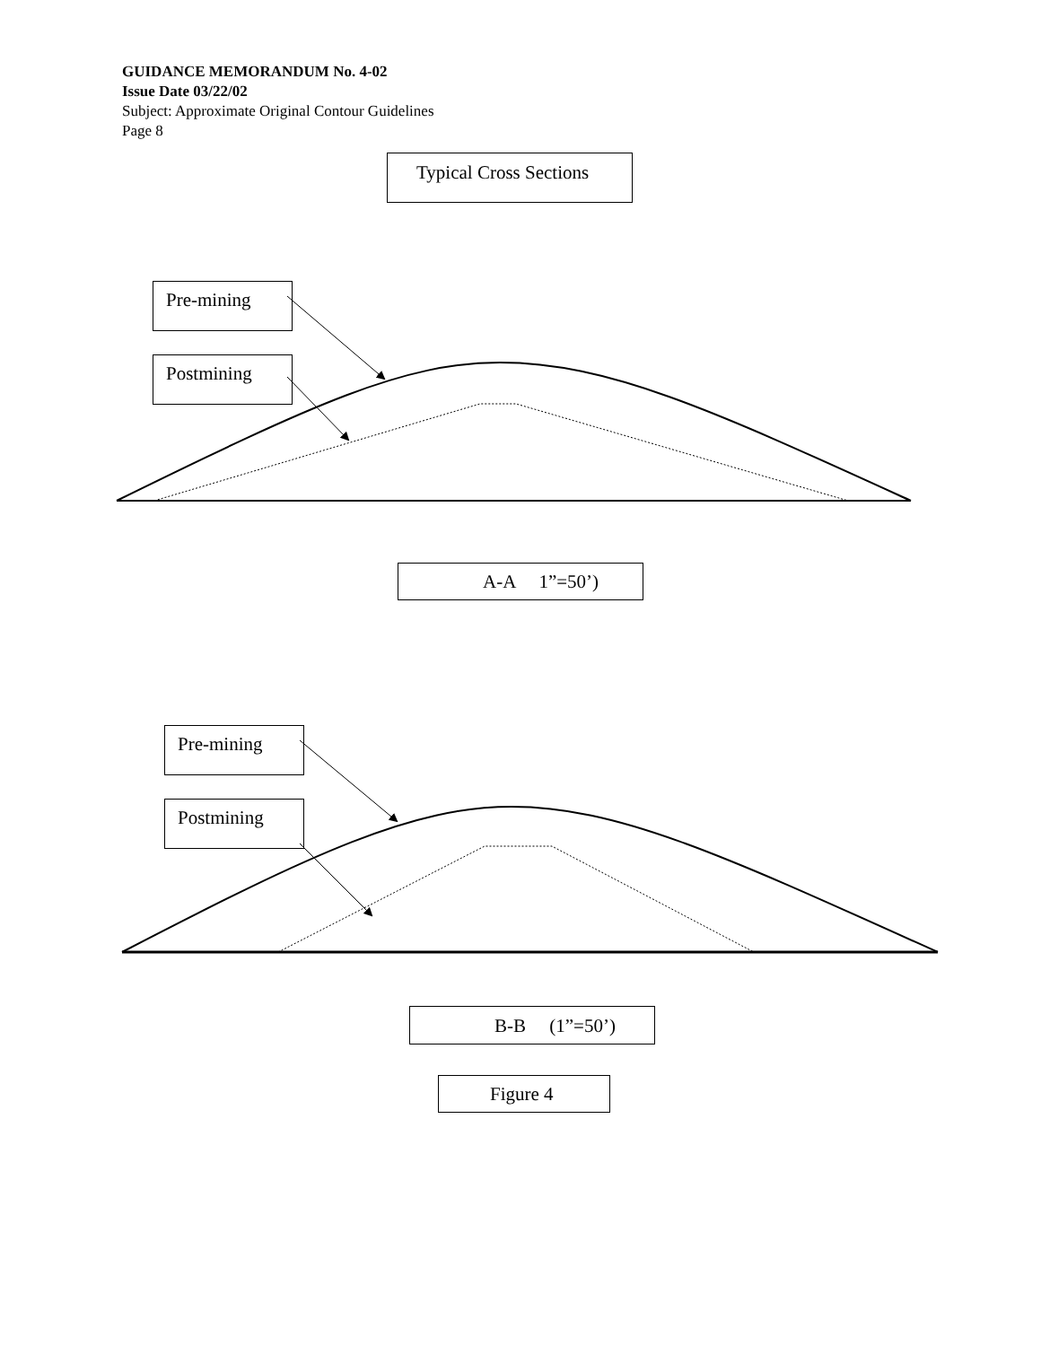GUIDANCE MEMORANDUM No. 4-02
Issue Date 03/22/02
Subject: Approximate Original Contour Guidelines
Page 8
Typical Cross Sections
Pre-mining
Postmining
A-A 1”=50’)
Pre-mining
Postmining
B-B (1”=50’)
Figure 4